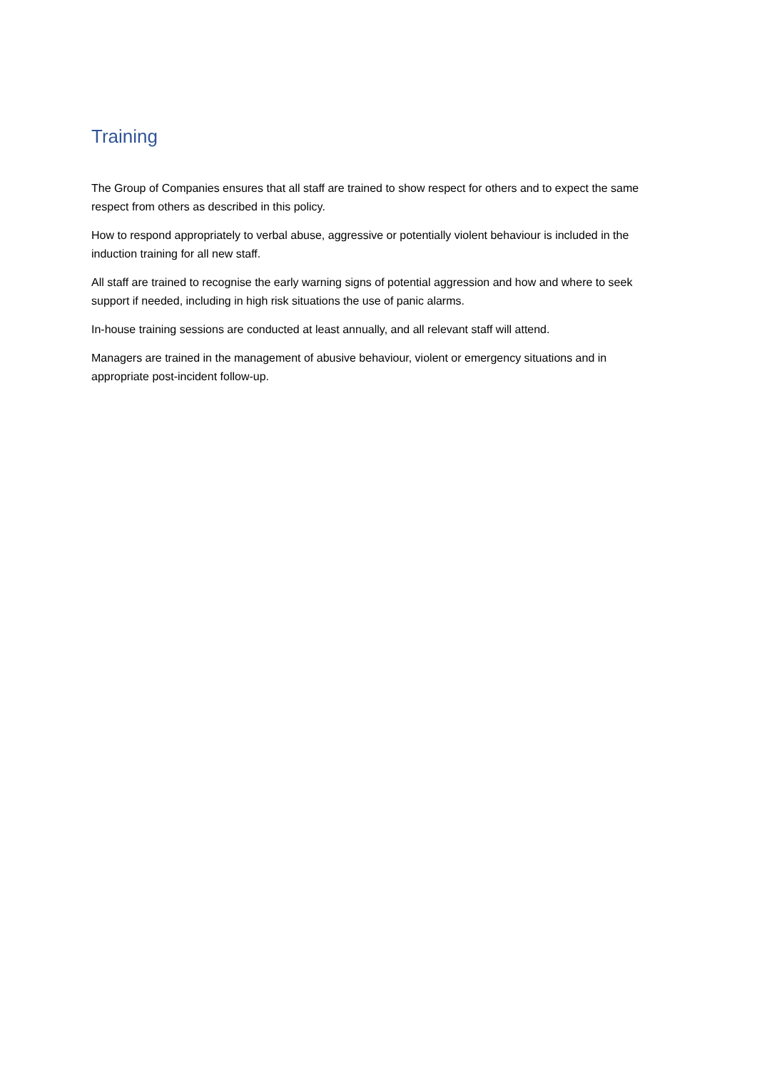Training
The Group of Companies ensures that all staff are trained to show respect for others and to expect the same respect from others as described in this policy.
How to respond appropriately to verbal abuse, aggressive or potentially violent behaviour is included in the induction training for all new staff.
All staff are trained to recognise the early warning signs of potential aggression and how and where to seek support if needed, including in high risk situations the use of panic alarms.
In-house training sessions are conducted at least annually, and all relevant staff will attend.
Managers are trained in the management of abusive behaviour, violent or emergency situations and in appropriate post-incident follow-up.